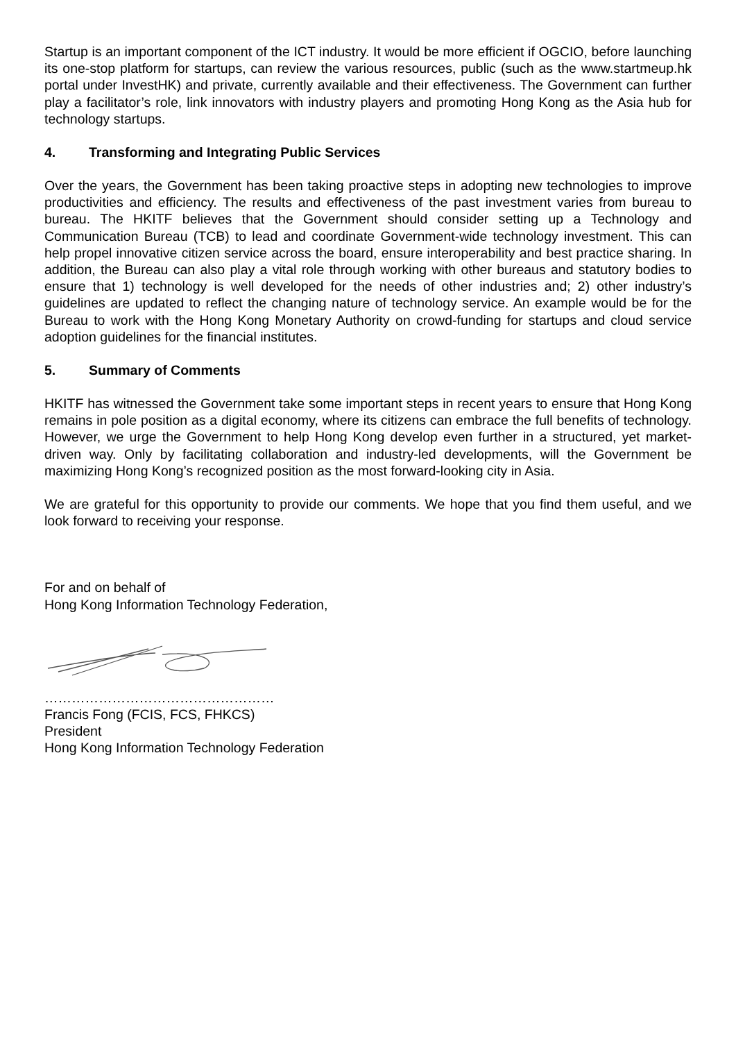Startup is an important component of the ICT industry. It would be more efficient if OGCIO, before launching its one-stop platform for startups, can review the various resources, public (such as the www.startmeup.hk portal under InvestHK) and private, currently available and their effectiveness. The Government can further play a facilitator’s role, link innovators with industry players and promoting Hong Kong as the Asia hub for technology startups.
4. Transforming and Integrating Public Services
Over the years, the Government has been taking proactive steps in adopting new technologies to improve productivities and efficiency. The results and effectiveness of the past investment varies from bureau to bureau. The HKITF believes that the Government should consider setting up a Technology and Communication Bureau (TCB) to lead and coordinate Government-wide technology investment. This can help propel innovative citizen service across the board, ensure interoperability and best practice sharing. In addition, the Bureau can also play a vital role through working with other bureaus and statutory bodies to ensure that 1) technology is well developed for the needs of other industries and; 2) other industry’s guidelines are updated to reflect the changing nature of technology service. An example would be for the Bureau to work with the Hong Kong Monetary Authority on crowd-funding for startups and cloud service adoption guidelines for the financial institutes.
5. Summary of Comments
HKITF has witnessed the Government take some important steps in recent years to ensure that Hong Kong remains in pole position as a digital economy, where its citizens can embrace the full benefits of technology. However, we urge the Government to help Hong Kong develop even further in a structured, yet market-driven way. Only by facilitating collaboration and industry-led developments, will the Government be maximizing Hong Kong’s recognized position as the most forward-looking city in Asia.
We are grateful for this opportunity to provide our comments. We hope that you find them useful, and we look forward to receiving your response.
For and on behalf of
Hong Kong Information Technology Federation,
……………………………………………
Francis Fong (FCIS, FCS, FHKCS)
President
Hong Kong Information Technology Federation